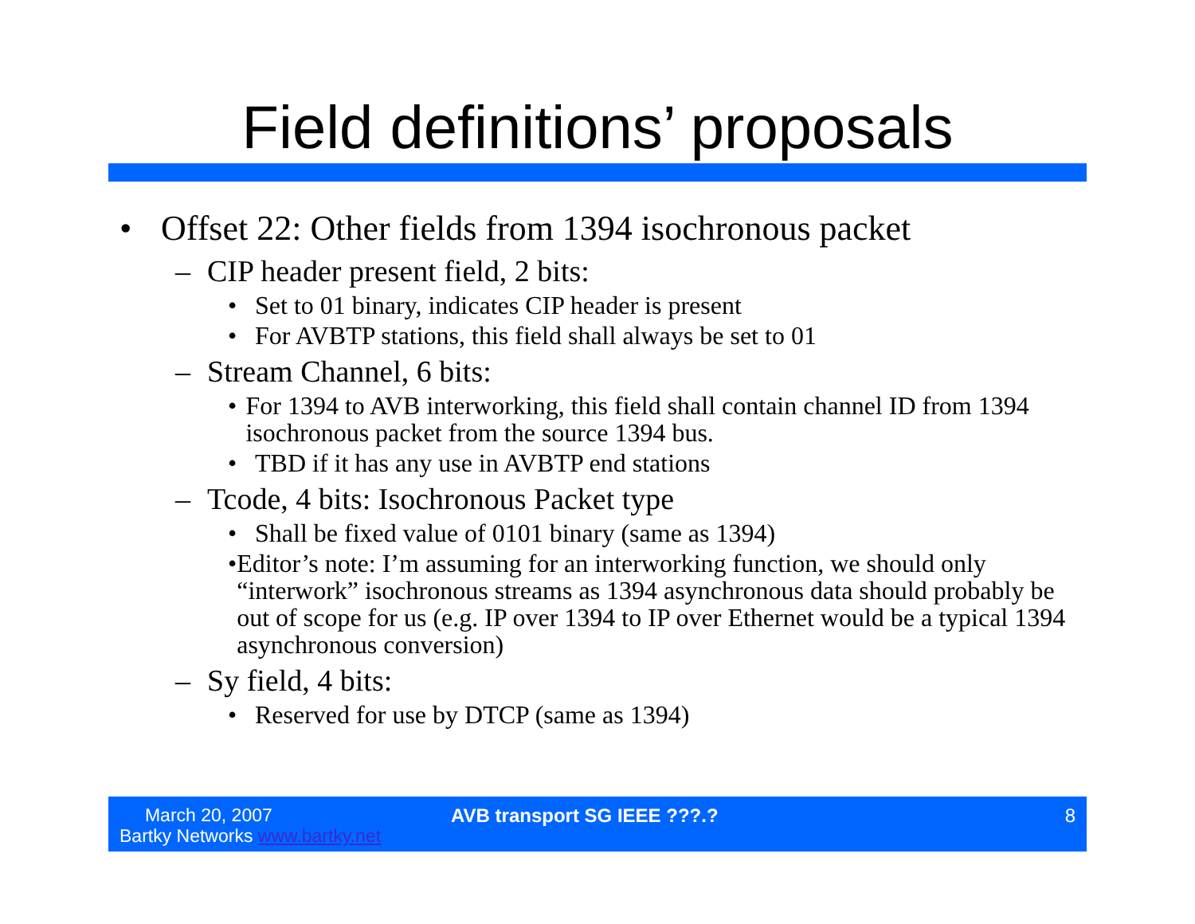Field definitions’ proposals
• Offset 22: Other fields from 1394 isochronous packet
– CIP header present field, 2 bits:
• Set to 01 binary, indicates CIP header is present
• For AVBTP stations, this field shall always be set to 01
– Stream Channel, 6 bits:
• For 1394 to AVB interworking, this field shall contain channel ID from 1394 isochronous packet from the source 1394 bus.
• TBD if it has any use in AVBTP end stations
– Tcode, 4 bits: Isochronous Packet type
• Shall be fixed value of 0101 binary (same as 1394)
• Editor’s note: I’m assuming for an interworking function, we should only “interwork” isochronous streams as 1394 asynchronous data should probably be out of scope for us (e.g. IP over 1394 to IP over Ethernet would be a typical 1394 asynchronous conversion)
– Sy field, 4 bits:
• Reserved for use by DTCP (same as 1394)
March 20, 2007
Bartky Networks www.bartky.net
AVB transport SG IEEE ???.? 8